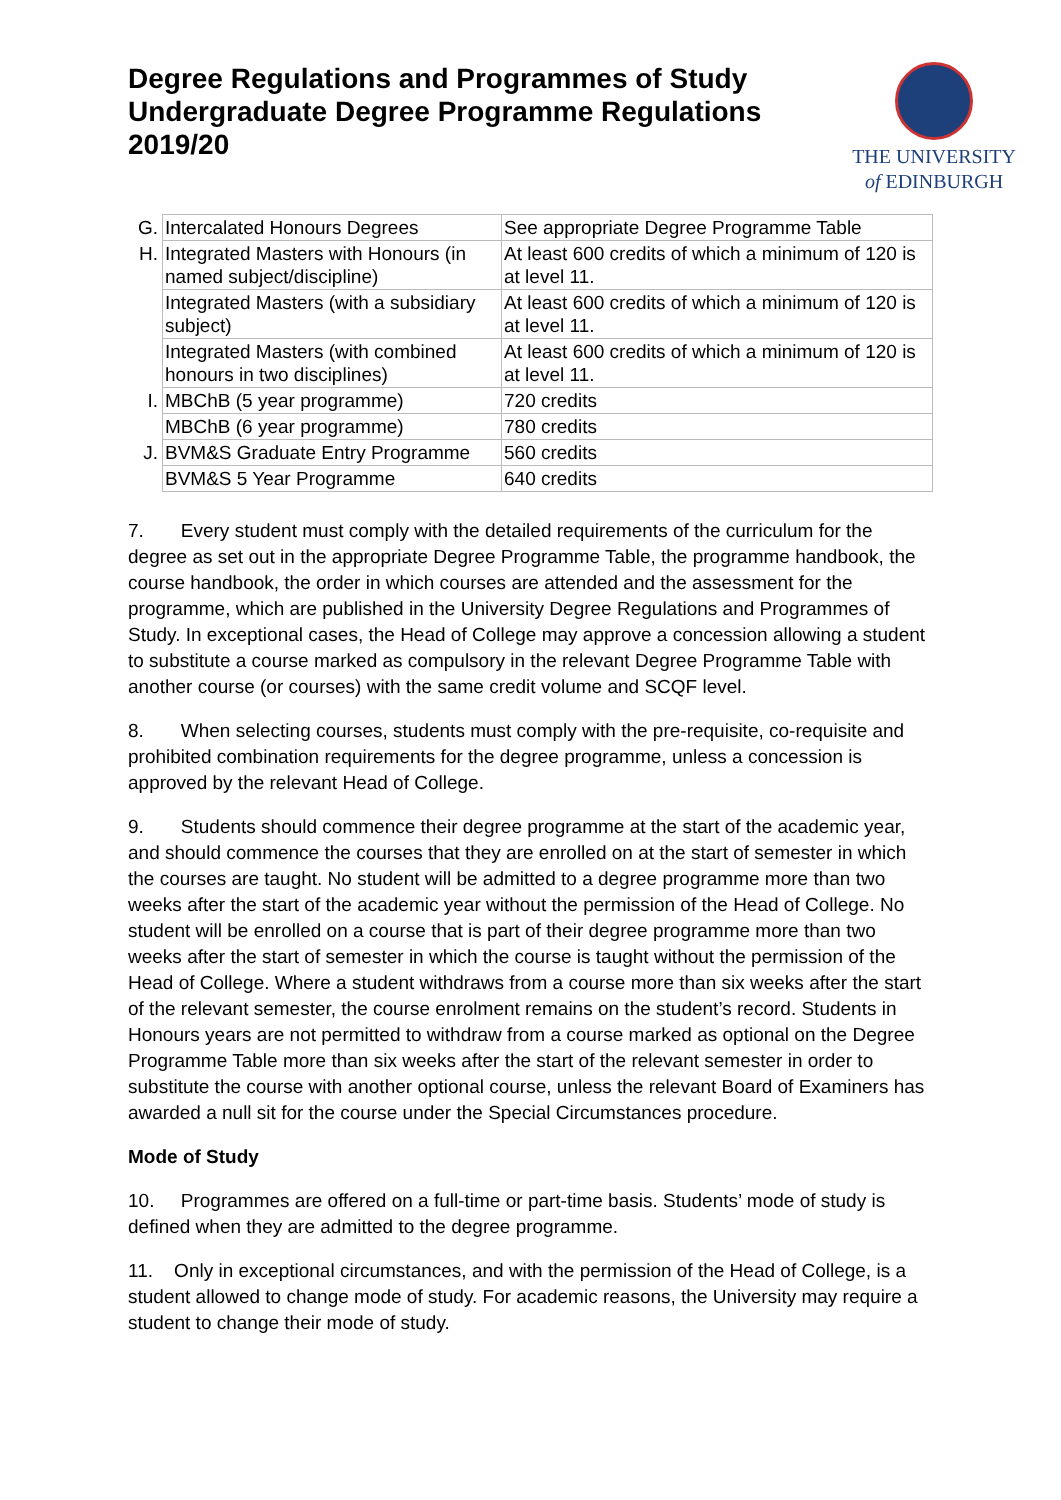Degree Regulations and Programmes of Study
Undergraduate Degree Programme Regulations
2019/20
THE UNIVERSITY
of EDINBURGH
| G. | Intercalated Honours Degrees | See appropriate Degree Programme Table |
| H. | Integrated Masters with Honours (in named subject/discipline) | At least 600 credits of which a minimum of 120 is at level 11. |
| | Integrated Masters (with a subsidiary subject) | At least 600 credits of which a minimum of 120 is at level 11. |
| | Integrated Masters (with combined honours in two disciplines) | At least 600 credits of which a minimum of 120 is at level 11. |
| I. | MBChB (5 year programme) | 720 credits |
| | MBChB (6 year programme) | 780 credits |
| J. | BVM&S Graduate Entry Programme | 560 credits |
| | BVM&S 5 Year Programme | 640 credits |
7. Every student must comply with the detailed requirements of the curriculum for the degree as set out in the appropriate Degree Programme Table, the programme handbook, the course handbook, the order in which courses are attended and the assessment for the programme, which are published in the University Degree Regulations and Programmes of Study. In exceptional cases, the Head of College may approve a concession allowing a student to substitute a course marked as compulsory in the relevant Degree Programme Table with another course (or courses) with the same credit volume and SCQF level.
8. When selecting courses, students must comply with the pre-requisite, co-requisite and prohibited combination requirements for the degree programme, unless a concession is approved by the relevant Head of College.
9. Students should commence their degree programme at the start of the academic year, and should commence the courses that they are enrolled on at the start of semester in which the courses are taught. No student will be admitted to a degree programme more than two weeks after the start of the academic year without the permission of the Head of College. No student will be enrolled on a course that is part of their degree programme more than two weeks after the start of semester in which the course is taught without the permission of the Head of College. Where a student withdraws from a course more than six weeks after the start of the relevant semester, the course enrolment remains on the student’s record. Students in Honours years are not permitted to withdraw from a course marked as optional on the Degree Programme Table more than six weeks after the start of the relevant semester in order to substitute the course with another optional course, unless the relevant Board of Examiners has awarded a null sit for the course under the Special Circumstances procedure.
Mode of Study
10. Programmes are offered on a full-time or part-time basis. Students’ mode of study is defined when they are admitted to the degree programme.
11. Only in exceptional circumstances, and with the permission of the Head of College, is a student allowed to change mode of study. For academic reasons, the University may require a student to change their mode of study.